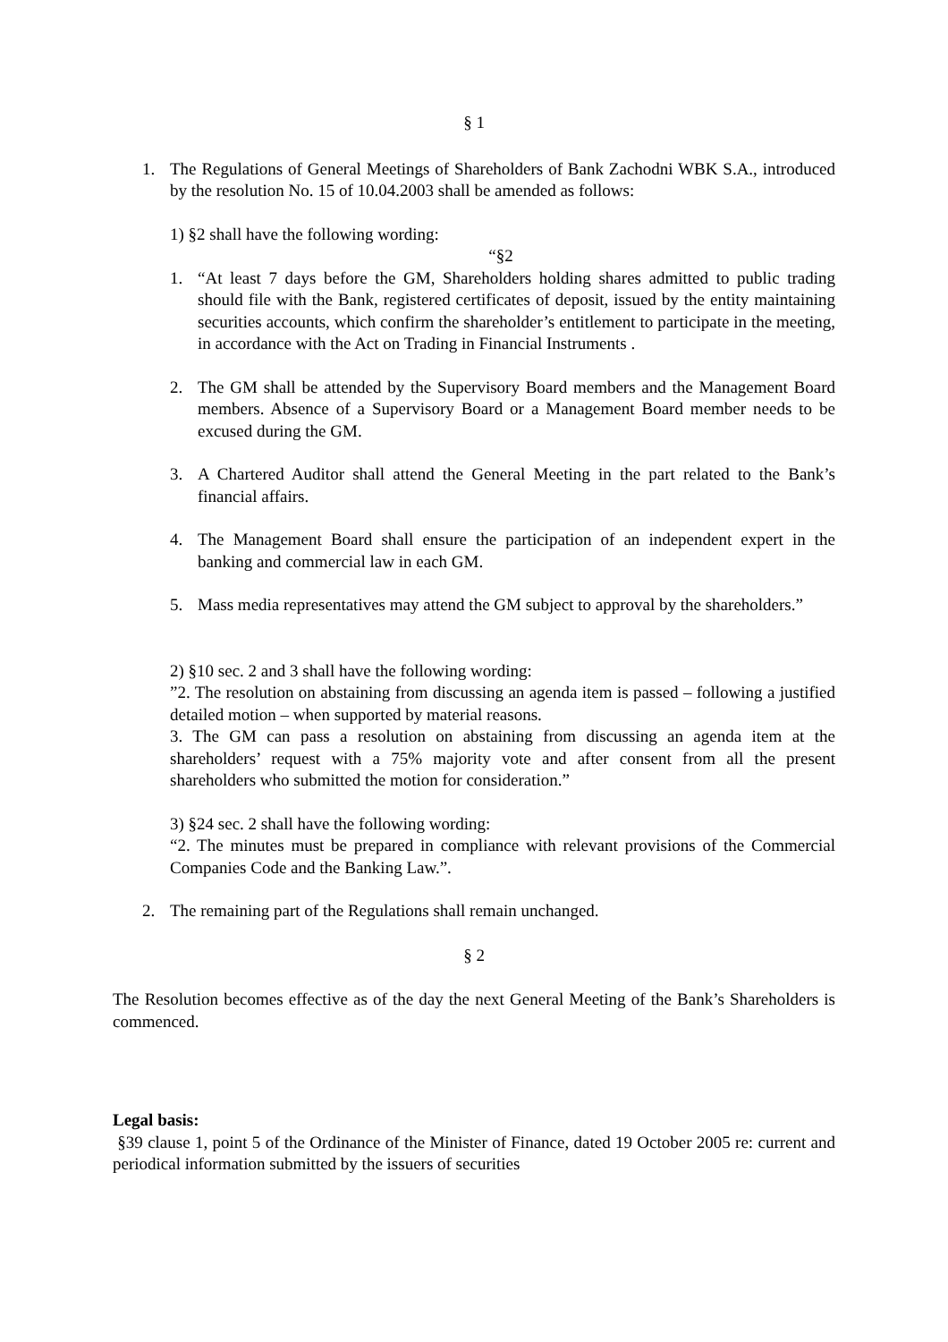§ 1
1. The Regulations of General Meetings of Shareholders of Bank Zachodni WBK S.A., introduced by the resolution No. 15 of 10.04.2003 shall be amended as follows:
1) §2 shall have the following wording:
“§2
1. “At least 7 days before the GM, Shareholders holding shares admitted to public trading should file with the Bank, registered certificates of deposit, issued by the entity maintaining securities accounts, which confirm the shareholder’s entitlement to participate in the meeting, in accordance with the Act on Trading in Financial Instruments .
2. The GM shall be attended by the Supervisory Board members and the Management Board members. Absence of a Supervisory Board or a Management Board member needs to be excused during the GM.
3. A Chartered Auditor shall attend the General Meeting in the part related to the Bank’s financial affairs.
4. The Management Board shall ensure the participation of an independent expert in the banking and commercial law in each GM.
5. Mass media representatives may attend the GM subject to approval by the shareholders.”
2) §10 sec. 2 and 3 shall have the following wording:
”2. The resolution on abstaining from discussing an agenda item is passed – following a justified detailed motion – when supported by material reasons.
3. The GM can pass a resolution on abstaining from discussing an agenda item at the shareholders’ request with a 75% majority vote and after consent from all the present shareholders who submitted the motion for consideration.”
3) §24 sec. 2 shall have the following wording:
“2. The minutes must be prepared in compliance with relevant provisions of the Commercial Companies Code and the Banking Law.”.
2. The remaining part of the Regulations shall remain unchanged.
§ 2
The Resolution becomes effective as of the day the next General Meeting of the Bank’s Shareholders is commenced.
Legal basis:
§39 clause 1, point 5 of the Ordinance of the Minister of Finance, dated 19 October 2005 re: current and periodical information submitted by the issuers of securities